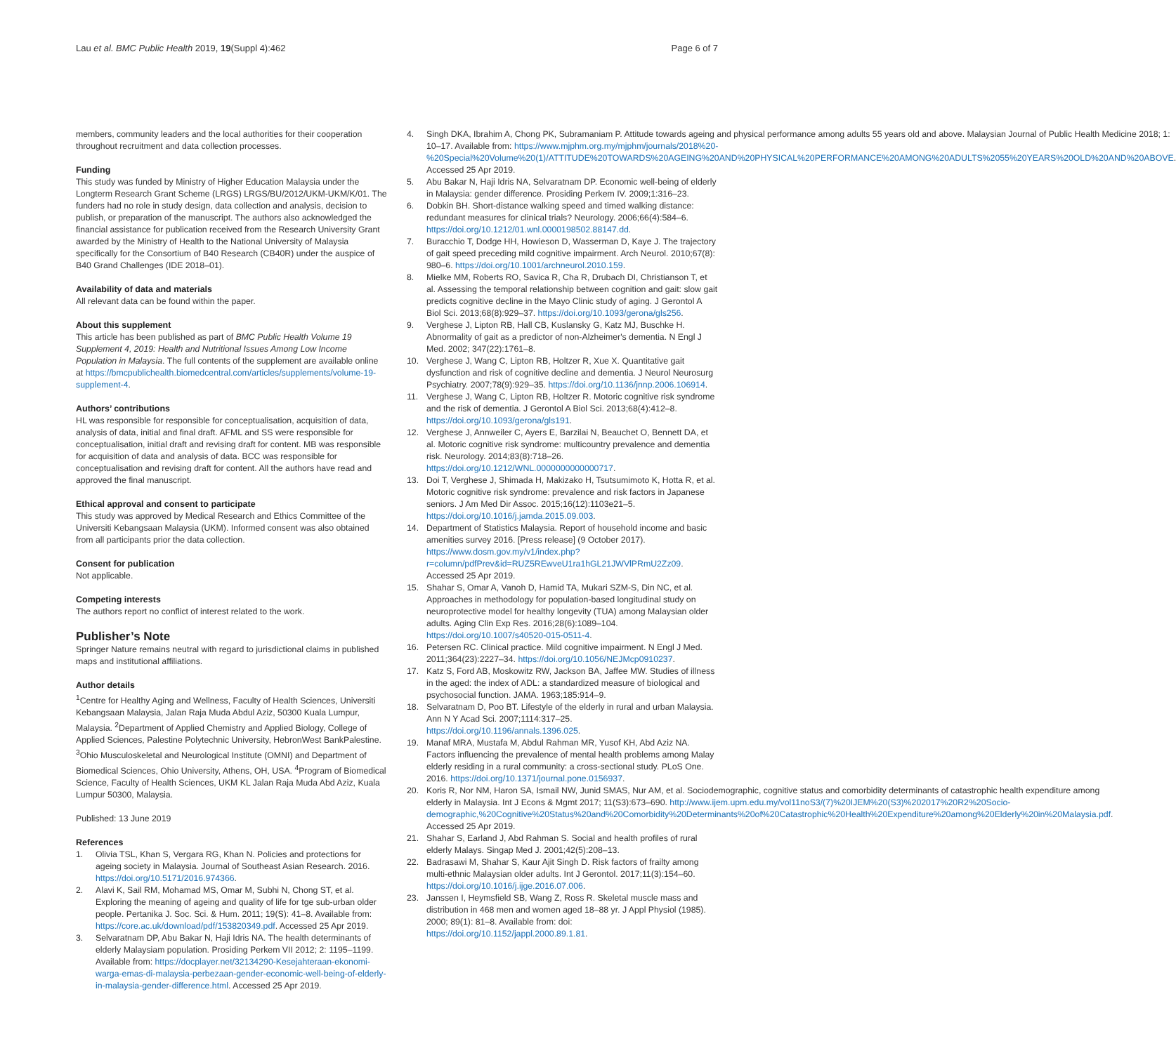Lau et al. BMC Public Health 2019, 19(Suppl 4):462
Page 6 of 7
members, community leaders and the local authorities for their cooperation throughout recruitment and data collection processes.
Funding
This study was funded by Ministry of Higher Education Malaysia under the Longterm Research Grant Scheme (LRGS) LRGS/BU/2012/UKM-UKM/K/01. The funders had no role in study design, data collection and analysis, decision to publish, or preparation of the manuscript. The authors also acknowledged the financial assistance for publication received from the Research University Grant awarded by the Ministry of Health to the National University of Malaysia specifically for the Consortium of B40 Research (CB40R) under the auspice of B40 Grand Challenges (IDE 2018–01).
Availability of data and materials
All relevant data can be found within the paper.
About this supplement
This article has been published as part of BMC Public Health Volume 19 Supplement 4, 2019: Health and Nutritional Issues Among Low Income Population in Malaysia. The full contents of the supplement are available online at https://bmcpublichealth.biomedcentral.com/articles/supplements/volume-19-supplement-4.
Authors’ contributions
HL was responsible for responsible for conceptualisation, acquisition of data, analysis of data, initial and final draft. AFML and SS were responsible for conceptualisation, initial draft and revising draft for content. MB was responsible for acquisition of data and analysis of data. BCC was responsible for conceptualisation and revising draft for content. All the authors have read and approved the final manuscript.
Ethical approval and consent to participate
This study was approved by Medical Research and Ethics Committee of the Universiti Kebangsaan Malaysia (UKM). Informed consent was also obtained from all participants prior the data collection.
Consent for publication
Not applicable.
Competing interests
The authors report no conflict of interest related to the work.
Publisher’s Note
Springer Nature remains neutral with regard to jurisdictional claims in published maps and institutional affiliations.
Author details
<sup>1</sup> Centre for Healthy Aging and Wellness, Faculty of Health Sciences, Universiti Kebangsaan Malaysia, Jalan Raja Muda Abdul Aziz, 50300 Kuala Lumpur, Malaysia. <sup>2</sup>Department of Applied Chemistry and Applied Biology, College of Applied Sciences, Palestine Polytechnic University, HebronWest BankPalestine. <sup>3</sup>Ohio Musculoskeletal and Neurological Institute (OMNI) and Department of Biomedical Sciences, Ohio University, Athens, OH, USA. <sup>4</sup>Program of Biomedical Science, Faculty of Health Sciences, UKM KL Jalan Raja Muda Abd Aziz, Kuala Lumpur 50300, Malaysia.
Published: 13 June 2019
References
1. Olivia TSL, Khan S, Vergara RG, Khan N. Policies and protections for ageing society in Malaysia. Journal of Southeast Asian Research. 2016. https://doi.org/10.5171/2016.974366.
2. Alavi K, Sail RM, Mohamad MS, Omar M, Subhi N, Chong ST, et al. Exploring the meaning of ageing and quality of life for tge sub-urban older people. Pertanika J. Soc. Sci. & Hum. 2011; 19(S): 41–8. Available from: https://core.ac.uk/download/pdf/153820349.pdf. Accessed 25 Apr 2019.
3. Selvaratnam DP, Abu Bakar N, Haji Idris NA. The health determinants of elderly Malaysiam population. Prosiding Perkem VII 2012; 2: 1195–1199. Available from: https://docplayer.net/32134290-Kesejahteraan-ekonomi-warga-emas-di-malaysia-perbezaan-gender-economic-well-being-of-elderly-in-malaysia-gender-difference.html. Accessed 25 Apr 2019.
4. Singh DKA, Ibrahim A, Chong PK, Subramaniam P. Attitude towards ageing and physical performance among adults 55 years old and above. Malaysian Journal of Public Health Medicine 2018; 1: 10–17. Available from: https://www.mjphm.org.my/mjphm/journals/2018%20-%20Special%20Volume%20(1)/ATTITUDE%20TOWARDS%20AGEING%20AND%20PHYSICAL%20PERFORMANCE%20AMONG%20ADULTS%2055%20YEARS%20OLD%20AND%20ABOVE. Accessed 25 Apr 2019.
5. Abu Bakar N, Haji Idris NA, Selvaratnam DP. Economic well-being of elderly in Malaysia: gender difference. Prosiding Perkem IV. 2009;1:316–23.
6. Dobkin BH. Short-distance walking speed and timed walking distance: redundant measures for clinical trials? Neurology. 2006;66(4):584–6. https://doi.org/10.1212/01.wnl.0000198502.88147.dd.
7. Buracchio T, Dodge HH, Howieson D, Wasserman D, Kaye J. The trajectory of gait speed preceding mild cognitive impairment. Arch Neurol. 2010;67(8): 980–6. https://doi.org/10.1001/archneurol.2010.159.
8. Mielke MM, Roberts RO, Savica R, Cha R, Drubach DI, Christianson T, et al. Assessing the temporal relationship between cognition and gait: slow gait predicts cognitive decline in the Mayo Clinic study of aging. J Gerontol A Biol Sci. 2013;68(8):929–37. https://doi.org/10.1093/gerona/gls256.
9. Verghese J, Lipton RB, Hall CB, Kuslansky G, Katz MJ, Buschke H. Abnormality of gait as a predictor of non-Alzheimer's dementia. N Engl J Med. 2002; 347(22):1761–8.
10. Verghese J, Wang C, Lipton RB, Holtzer R, Xue X. Quantitative gait dysfunction and risk of cognitive decline and dementia. J Neurol Neurosurg Psychiatry. 2007;78(9):929–35. https://doi.org/10.1136/jnnp.2006.106914.
11. Verghese J, Wang C, Lipton RB, Holtzer R. Motoric cognitive risk syndrome and the risk of dementia. J Gerontol A Biol Sci. 2013;68(4):412–8. https://doi.org/10.1093/gerona/gls191.
12. Verghese J, Annweiler C, Ayers E, Barzilai N, Beauchet O, Bennett DA, et al. Motoric cognitive risk syndrome: multicountry prevalence and dementia risk. Neurology. 2014;83(8):718–26. https://doi.org/10.1212/WNL.0000000000000717.
13. Doi T, Verghese J, Shimada H, Makizako H, Tsutsumimoto K, Hotta R, et al. Motoric cognitive risk syndrome: prevalence and risk factors in Japanese seniors. J Am Med Dir Assoc. 2015;16(12):1103e21–5. https://doi.org/10.1016/j.jamda.2015.09.003.
14. Department of Statistics Malaysia. Report of household income and basic amenities survey 2016. [Press release] (9 October 2017). https://www.dosm.gov.my/v1/index.php?r=column/pdfPrev&id=RUZ5REwveU1ra1hGL21JWVlPRmU2Zz09. Accessed 25 Apr 2019.
15. Shahar S, Omar A, Vanoh D, Hamid TA, Mukari SZM-S, Din NC, et al. Approaches in methodology for population-based longitudinal study on neuroprotective model for healthy longevity (TUA) among Malaysian older adults. Aging Clin Exp Res. 2016;28(6):1089–104. https://doi.org/10.1007/s40520-015-0511-4.
16. Petersen RC. Clinical practice. Mild cognitive impairment. N Engl J Med. 2011;364(23):2227–34. https://doi.org/10.1056/NEJMcp0910237.
17. Katz S, Ford AB, Moskowitz RW, Jackson BA, Jaffee MW. Studies of illness in the aged: the index of ADL: a standardized measure of biological and psychosocial function. JAMA. 1963;185:914–9.
18. Selvaratnam D, Poo BT. Lifestyle of the elderly in rural and urban Malaysia. Ann N Y Acad Sci. 2007;1114:317–25. https://doi.org/10.1196/annals.1396.025.
19. Manaf MRA, Mustafa M, Abdul Rahman MR, Yusof KH, Abd Aziz NA. Factors influencing the prevalence of mental health problems among Malay elderly residing in a rural community: a cross-sectional study. PLoS One. 2016. https://doi.org/10.1371/journal.pone.0156937.
20. Koris R, Nor NM, Haron SA, Ismail NW, Junid SMAS, Nur AM, et al. Sociodemographic, cognitive status and comorbidity determinants of catastrophic health expenditure among elderly in Malaysia. Int J Econs & Mgmt 2017; 11(S3):673–690. http://www.ijem.upm.edu.my/vol11noS3/(7)%20IJEM%20(S3)%202017%20R2%20Socio-demographic,%20Cognitive%20Status%20and%20Comorbidity%20Determinants%20of%20Catastrophic%20Health%20Expenditure%20among%20Elderly%20in%20Malaysia.pdf. Accessed 25 Apr 2019.
21. Shahar S, Earland J, Abd Rahman S. Social and health profiles of rural elderly Malays. Singap Med J. 2001;42(5):208–13.
22. Badrasawi M, Shahar S, Kaur Ajit Singh D. Risk factors of frailty among multi-ethnic Malaysian older adults. Int J Gerontol. 2017;11(3):154–60. https://doi.org/10.1016/j.ijge.2016.07.006.
23. Janssen I, Heymsfield SB, Wang Z, Ross R. Skeletal muscle mass and distribution in 468 men and women aged 18–88 yr. J Appl Physiol (1985). 2000; 89(1): 81–8. Available from: doi: https://doi.org/10.1152/jappl.2000.89.1.81.